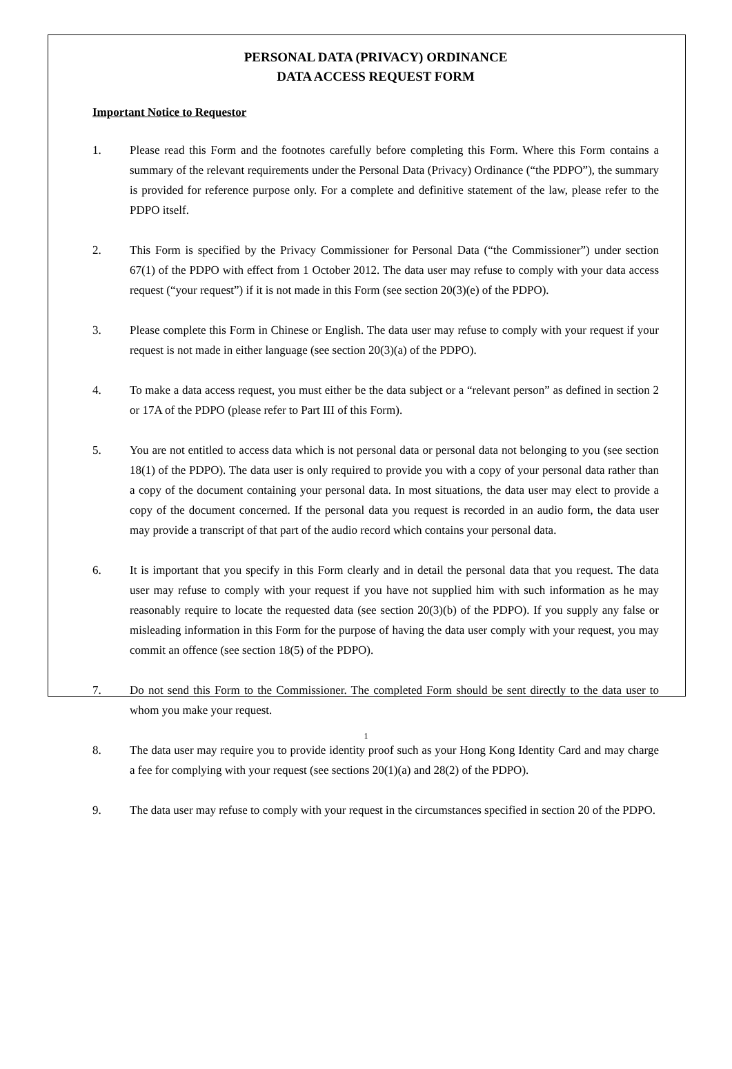PERSONAL DATA (PRIVACY) ORDINANCE
DATA ACCESS REQUEST FORM
Important Notice to Requestor
1. Please read this Form and the footnotes carefully before completing this Form. Where this Form contains a summary of the relevant requirements under the Personal Data (Privacy) Ordinance (“the PDPO”), the summary is provided for reference purpose only. For a complete and definitive statement of the law, please refer to the PDPO itself.
2. This Form is specified by the Privacy Commissioner for Personal Data (“the Commissioner”) under section 67(1) of the PDPO with effect from 1 October 2012. The data user may refuse to comply with your data access request (“your request”) if it is not made in this Form (see section 20(3)(e) of the PDPO).
3. Please complete this Form in Chinese or English. The data user may refuse to comply with your request if your request is not made in either language (see section 20(3)(a) of the PDPO).
4. To make a data access request, you must either be the data subject or a “relevant person” as defined in section 2 or 17A of the PDPO (please refer to Part III of this Form).
5. You are not entitled to access data which is not personal data or personal data not belonging to you (see section 18(1) of the PDPO). The data user is only required to provide you with a copy of your personal data rather than a copy of the document containing your personal data. In most situations, the data user may elect to provide a copy of the document concerned. If the personal data you request is recorded in an audio form, the data user may provide a transcript of that part of the audio record which contains your personal data.
6. It is important that you specify in this Form clearly and in detail the personal data that you request. The data user may refuse to comply with your request if you have not supplied him with such information as he may reasonably require to locate the requested data (see section 20(3)(b) of the PDPO). If you supply any false or misleading information in this Form for the purpose of having the data user comply with your request, you may commit an offence (see section 18(5) of the PDPO).
7. Do not send this Form to the Commissioner. The completed Form should be sent directly to the data user to whom you make your request.
8. The data user may require you to provide identity proof such as your Hong Kong Identity Card and may charge a fee for complying with your request (see sections 20(1)(a) and 28(2) of the PDPO).
9. The data user may refuse to comply with your request in the circumstances specified in section 20 of the PDPO.
1